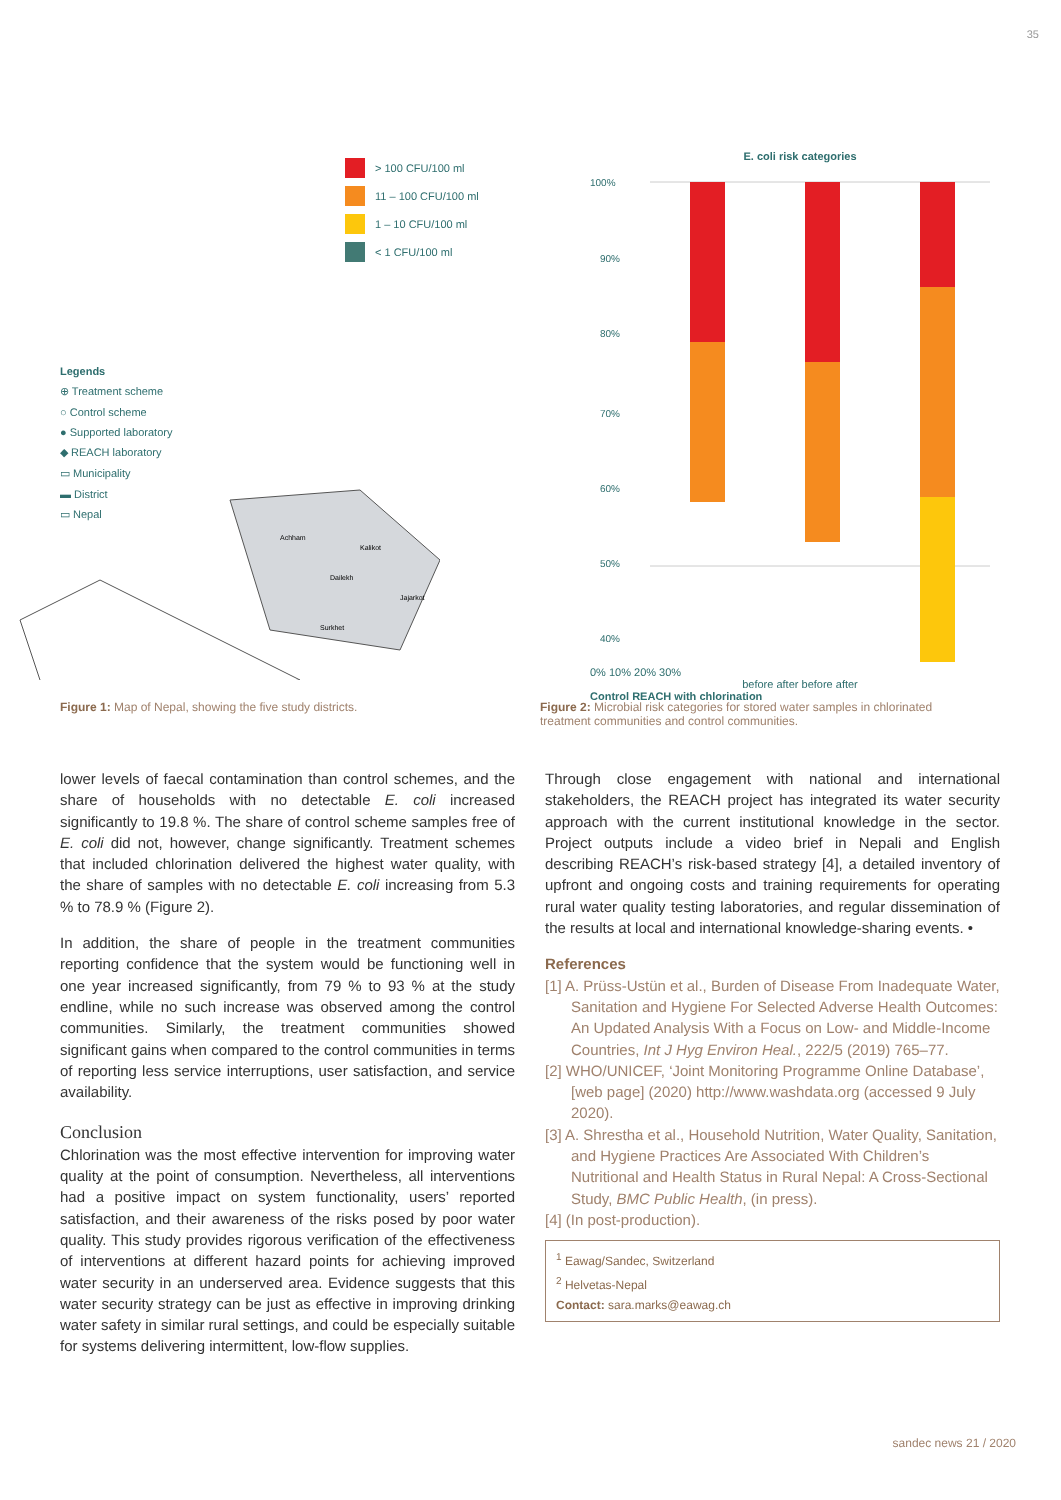35
> 100 CFU/100 ml
11 – 100 CFU/100 ml
1 – 10 CFU/100 ml
< 1 CFU/100 ml
Legends
⊕ Treatment scheme
○ Control scheme
● Supported laboratory
◆ REACH laboratory
▭ Municipality
▬ District
▭ Nepal
Achham
Kalikot
Dailekh
Jajarkot
Surkhet
E. coli risk categories
100%
90%
80%
70%
60%
50%
40%
0% 10% 20% 30%
before after before after
Control REACH with chlorination
Figure 1: Map of Nepal, showing the five study districts. Figure 2: Microbial risk categories for stored water samples in chlorinated treatment communities and control communities.
lower levels of faecal contamination than control schemes, and the share of households with no detectable E. coli increased significantly to 19.8 %. The share of control scheme samples free of E. coli did not, however, change significantly. Treatment schemes that included chlorination delivered the highest water quality, with the share of samples with no detectable E. coli increasing from 5.3 % to 78.9 % (Figure 2).
In addition, the share of people in the treatment communities reporting confidence that the system would be functioning well in one year increased significantly, from 79 % to 93 % at the study endline, while no such increase was observed among the control communities. Similarly, the treatment communities showed significant gains when compared to the control communities in terms of reporting less service interruptions, user satisfaction, and service availability.
Conclusion
Chlorination was the most effective intervention for improving water quality at the point of consumption. Nevertheless, all interventions had a positive impact on system functionality, users’ reported satisfaction, and their awareness of the risks posed by poor water quality. This study provides rigorous verification of the effectiveness of interventions at different hazard points for achieving improved water security in an underserved area. Evidence suggests that this water security strategy can be just as effective in improving drinking water safety in similar rural settings, and could be especially suitable for systems delivering intermittent, low-flow supplies.
Through close engagement with national and international stakeholders, the REACH project has integrated its water security approach with the current institutional knowledge in the sector. Project outputs include a video brief in Nepali and English describing REACH’s risk-based strategy [4], a detailed inventory of upfront and ongoing costs and training requirements for operating rural water quality testing laboratories, and regular dissemination of the results at local and international knowledge-sharing events. •
References
[1] A. Prüss-Ustün et al., Burden of Disease From Inadequate Water, Sanitation and Hygiene For Selected Adverse Health Outcomes: An Updated Analysis With a Focus on Low- and Middle-Income Countries, Int J Hyg Environ Heal., 222/5 (2019) 765–77.
[2] WHO/UNICEF, ‘Joint Monitoring Programme Online Database’, [web page] (2020) http://www.washdata.org (accessed 9 July 2020).
[3] A. Shrestha et al., Household Nutrition, Water Quality, Sanitation, and Hygiene Practices Are Associated With Children’s Nutritional and Health Status in Rural Nepal: A Cross-Sectional Study, BMC Public Health, (in press).
[4] (In post-production).
<sup>1</sup> Eawag/Sandec, Switzerland
<sup>2</sup> Helvetas-Nepal
Contact: sara.marks@eawag.ch
sandec news 21 / 2020